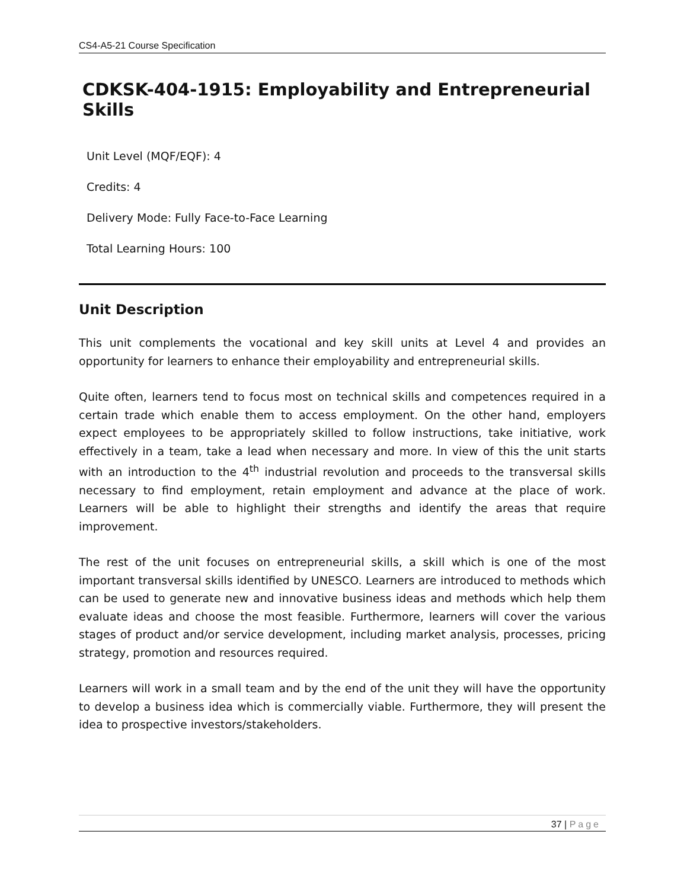CS4-A5-21 Course Specification
CDKSK-404-1915: Employability and Entrepreneurial Skills
Unit Level (MQF/EQF): 4
Credits: 4
Delivery Mode: Fully Face-to-Face Learning
Total Learning Hours: 100
Unit Description
This unit complements the vocational and key skill units at Level 4 and provides an opportunity for learners to enhance their employability and entrepreneurial skills.
Quite often, learners tend to focus most on technical skills and competences required in a certain trade which enable them to access employment. On the other hand, employers expect employees to be appropriately skilled to follow instructions, take initiative, work effectively in a team, take a lead when necessary and more. In view of this the unit starts with an introduction to the 4<sup>th</sup> industrial revolution and proceeds to the transversal skills necessary to find employment, retain employment and advance at the place of work. Learners will be able to highlight their strengths and identify the areas that require improvement.
The rest of the unit focuses on entrepreneurial skills, a skill which is one of the most important transversal skills identified by UNESCO. Learners are introduced to methods which can be used to generate new and innovative business ideas and methods which help them evaluate ideas and choose the most feasible. Furthermore, learners will cover the various stages of product and/or service development, including market analysis, processes, pricing strategy, promotion and resources required.
Learners will work in a small team and by the end of the unit they will have the opportunity to develop a business idea which is commercially viable. Furthermore, they will present the idea to prospective investors/stakeholders.
37 | Page